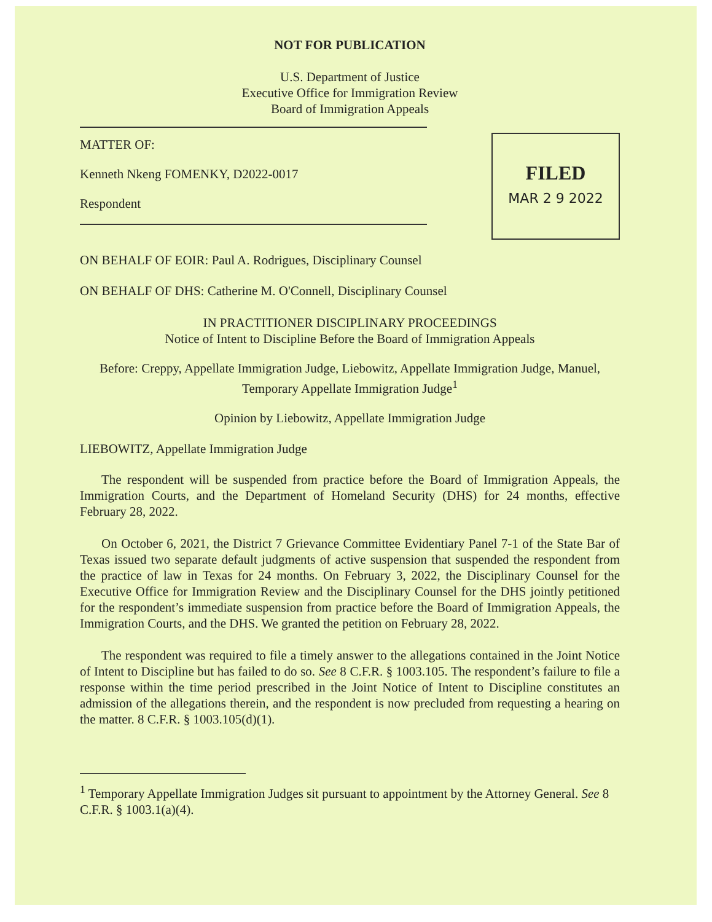NOT FOR PUBLICATION
U.S. Department of Justice
Executive Office for Immigration Review
Board of Immigration Appeals
MATTER OF:
Kenneth Nkeng FOMENKY, D2022-0017
Respondent
FILED
MAR 2 9 2022
ON BEHALF OF EOIR: Paul A. Rodrigues, Disciplinary Counsel
ON BEHALF OF DHS: Catherine M. O'Connell, Disciplinary Counsel
IN PRACTITIONER DISCIPLINARY PROCEEDINGS
Notice of Intent to Discipline Before the Board of Immigration Appeals
Before: Creppy, Appellate Immigration Judge, Liebowitz, Appellate Immigration Judge, Manuel, Temporary Appellate Immigration Judge<sup>1</sup>
Opinion by Liebowitz, Appellate Immigration Judge
LIEBOWITZ, Appellate Immigration Judge
The respondent will be suspended from practice before the Board of Immigration Appeals, the Immigration Courts, and the Department of Homeland Security (DHS) for 24 months, effective February 28, 2022.
On October 6, 2021, the District 7 Grievance Committee Evidentiary Panel 7-1 of the State Bar of Texas issued two separate default judgments of active suspension that suspended the respondent from the practice of law in Texas for 24 months. On February 3, 2022, the Disciplinary Counsel for the Executive Office for Immigration Review and the Disciplinary Counsel for the DHS jointly petitioned for the respondent’s immediate suspension from practice before the Board of Immigration Appeals, the Immigration Courts, and the DHS. We granted the petition on February 28, 2022.
The respondent was required to file a timely answer to the allegations contained in the Joint Notice of Intent to Discipline but has failed to do so. See 8 C.F.R. § 1003.105. The respondent’s failure to file a response within the time period prescribed in the Joint Notice of Intent to Discipline constitutes an admission of the allegations therein, and the respondent is now precluded from requesting a hearing on the matter. 8 C.F.R. § 1003.105(d)(1).
<sup>1</sup> Temporary Appellate Immigration Judges sit pursuant to appointment by the Attorney General. See 8 C.F.R. § 1003.1(a)(4).